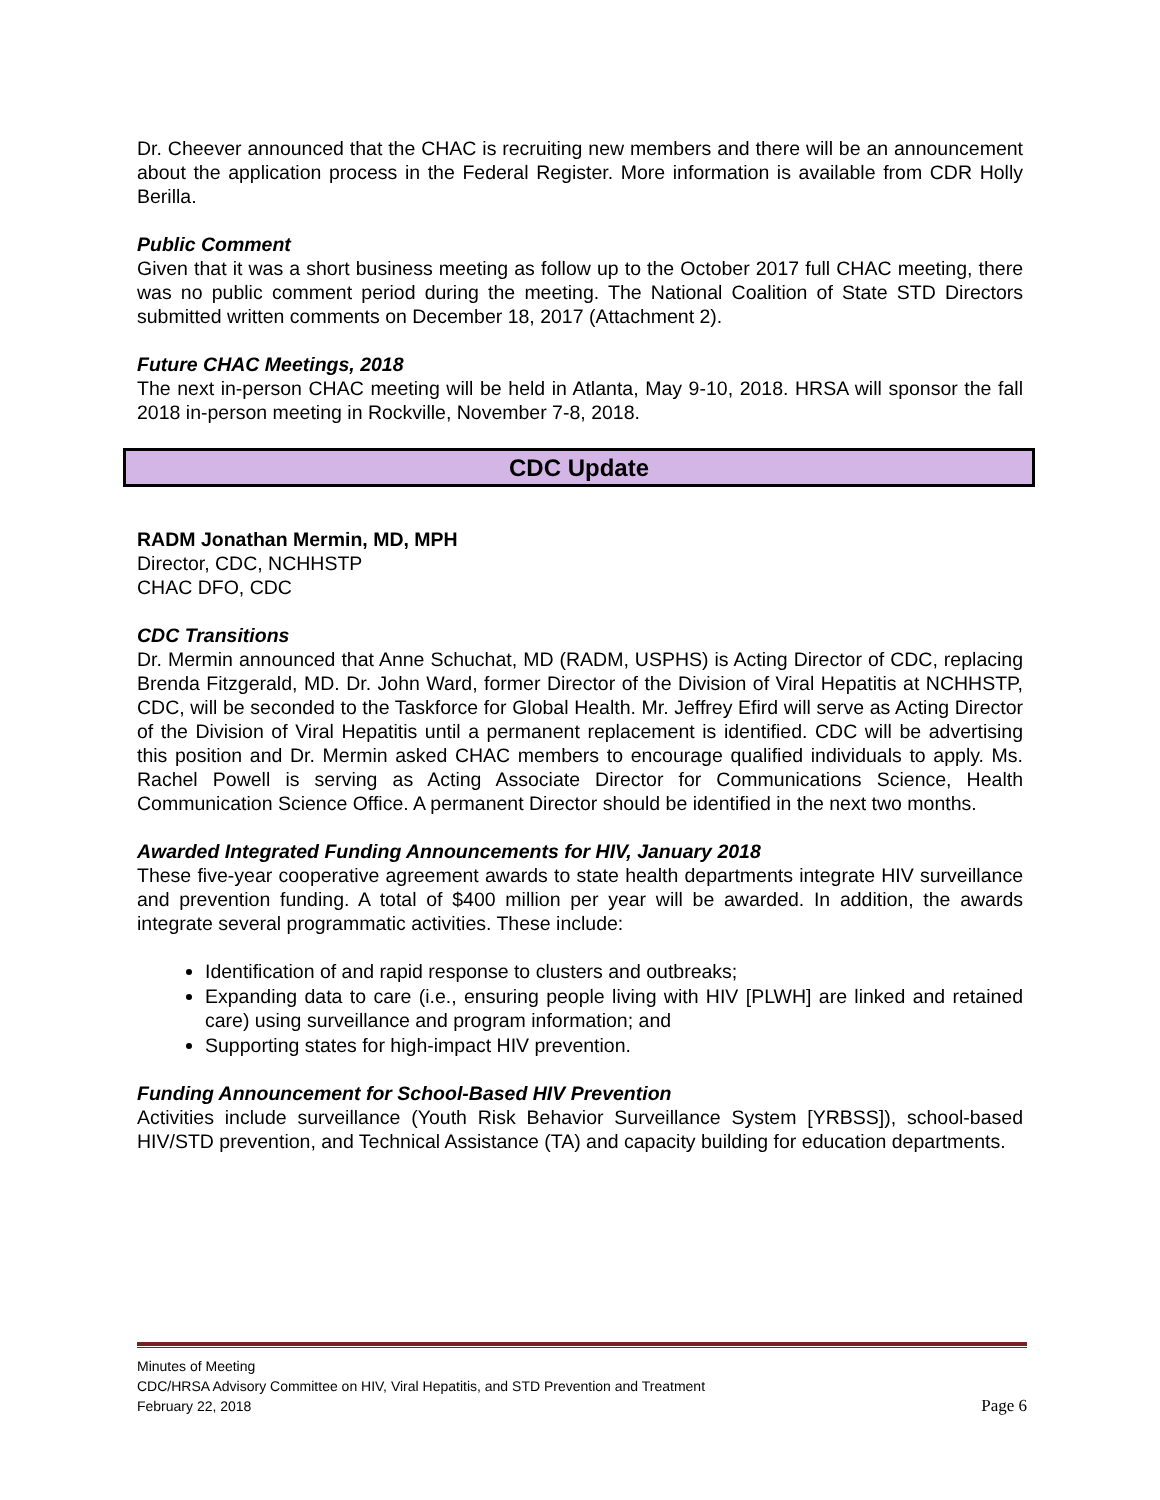Dr. Cheever announced that the CHAC is recruiting new members and there will be an announcement about the application process in the Federal Register. More information is available from CDR Holly Berilla.
Public Comment
Given that it was a short business meeting as follow up to the October 2017 full CHAC meeting, there was no public comment period during the meeting. The National Coalition of State STD Directors submitted written comments on December 18, 2017 (Attachment 2).
Future CHAC Meetings, 2018
The next in-person CHAC meeting will be held in Atlanta, May 9-10, 2018. HRSA will sponsor the fall 2018 in-person meeting in Rockville, November 7-8, 2018.
CDC Update
RADM Jonathan Mermin, MD, MPH
Director, CDC, NCHHSTP
CHAC DFO, CDC
CDC Transitions
Dr. Mermin announced that Anne Schuchat, MD (RADM, USPHS) is Acting Director of CDC, replacing Brenda Fitzgerald, MD. Dr. John Ward, former Director of the Division of Viral Hepatitis at NCHHSTP, CDC, will be seconded to the Taskforce for Global Health. Mr. Jeffrey Efird will serve as Acting Director of the Division of Viral Hepatitis until a permanent replacement is identified. CDC will be advertising this position and Dr. Mermin asked CHAC members to encourage qualified individuals to apply. Ms. Rachel Powell is serving as Acting Associate Director for Communications Science, Health Communication Science Office. A permanent Director should be identified in the next two months.
Awarded Integrated Funding Announcements for HIV, January 2018
These five-year cooperative agreement awards to state health departments integrate HIV surveillance and prevention funding. A total of $400 million per year will be awarded. In addition, the awards integrate several programmatic activities. These include:
Identification of and rapid response to clusters and outbreaks;
Expanding data to care (i.e., ensuring people living with HIV [PLWH] are linked and retained care) using surveillance and program information; and
Supporting states for high-impact HIV prevention.
Funding Announcement for School-Based HIV Prevention
Activities include surveillance (Youth Risk Behavior Surveillance System [YRBSS]), school-based HIV/STD prevention, and Technical Assistance (TA) and capacity building for education departments.
Minutes of Meeting
CDC/HRSA Advisory Committee on HIV, Viral Hepatitis, and STD Prevention and Treatment
February 22, 2018 Page 6